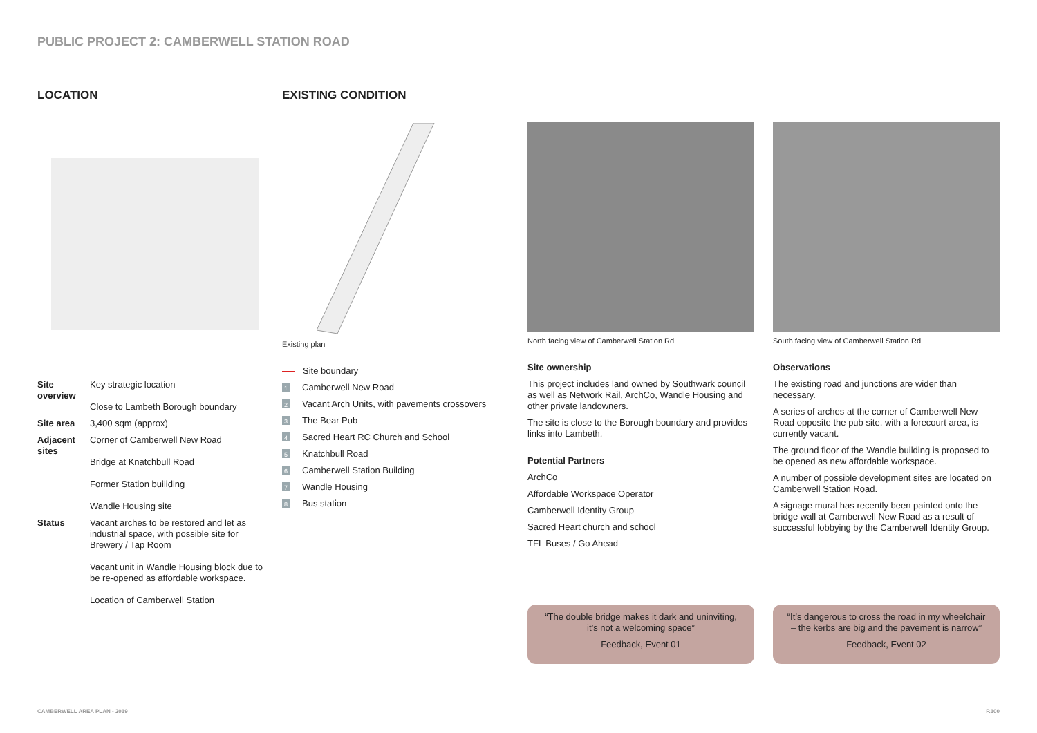PUBLIC PROJECT 2: CAMBERWELL STATION ROAD
LOCATION
| Site overview | Key strategic location Close to Lambeth Borough boundary |
| Site area | 3,400 sqm (approx) |
| Adjacent sites | Corner of Camberwell New Road Bridge at Knatchbull Road Former Station builiding Wandle Housing site |
| Status | Vacant arches to be restored and let as industrial space, with possible site for Brewery / Tap Room Vacant unit in Wandle Housing block due to be re-opened as affordable workspace. Location of Camberwell Station |
EXISTING CONDITION
Existing plan
Site boundary
1 Camberwell New Road
2 Vacant Arch Units, with pavements crossovers
3 The Bear Pub
4 Sacred Heart RC Church and School
5 Knatchbull Road
6 Camberwell Station Building
7 Wandle Housing
8 Bus station
North facing view of Camberwell Station Rd
Site ownership
This project includes land owned by Southwark council as well as Network Rail, ArchCo, Wandle Housing and other private landowners.
The site is close to the Borough boundary and provides links into Lambeth.
Potential Partners
ArchCo
Affordable Workspace Operator
Camberwell Identity Group
Sacred Heart church and school
TFL Buses / Go Ahead
South facing view of Camberwell Station Rd
Observations
The existing road and junctions are wider than necessary.
A series of arches at the corner of Camberwell New Road opposite the pub site, with a forecourt area, is currently vacant.
The ground floor of the Wandle building is proposed to be opened as new affordable workspace.
A number of possible development sites are located on Camberwell Station Road.
A signage mural has recently been painted onto the bridge wall at Camberwell New Road as a result of successful lobbying by the Camberwell Identity Group.
“The double bridge makes it dark and uninviting, it’s not a welcoming space”
Feedback, Event 01
“It’s dangerous to cross the road in my wheelchair – the kerbs are big and the pavement is narrow”
Feedback, Event 02
CAMBERWELL AREA PLAN - 2019 P.100